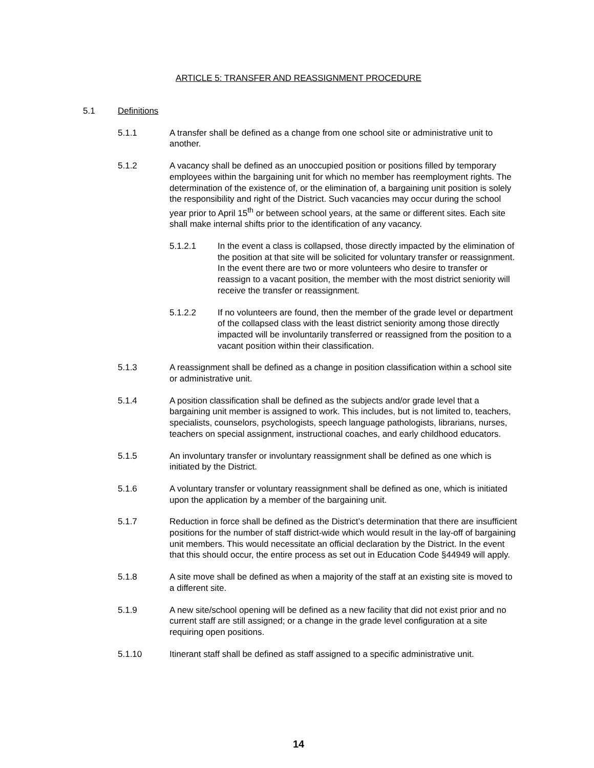ARTICLE 5: TRANSFER AND REASSIGNMENT PROCEDURE
5.1 Definitions
5.1.1 A transfer shall be defined as a change from one school site or administrative unit to another.
5.1.2 A vacancy shall be defined as an unoccupied position or positions filled by temporary employees within the bargaining unit for which no member has reemployment rights. The determination of the existence of, or the elimination of, a bargaining unit position is solely the responsibility and right of the District. Such vacancies may occur during the school year prior to April 15<sup>th</sup> or between school years, at the same or different sites. Each site shall make internal shifts prior to the identification of any vacancy.
5.1.2.1 In the event a class is collapsed, those directly impacted by the elimination of the position at that site will be solicited for voluntary transfer or reassignment. In the event there are two or more volunteers who desire to transfer or reassign to a vacant position, the member with the most district seniority will receive the transfer or reassignment.
5.1.2.2 If no volunteers are found, then the member of the grade level or department of the collapsed class with the least district seniority among those directly impacted will be involuntarily transferred or reassigned from the position to a vacant position within their classification.
5.1.3 A reassignment shall be defined as a change in position classification within a school site or administrative unit.
5.1.4 A position classification shall be defined as the subjects and/or grade level that a bargaining unit member is assigned to work. This includes, but is not limited to, teachers, specialists, counselors, psychologists, speech language pathologists, librarians, nurses, teachers on special assignment, instructional coaches, and early childhood educators.
5.1.5 An involuntary transfer or involuntary reassignment shall be defined as one which is initiated by the District.
5.1.6 A voluntary transfer or voluntary reassignment shall be defined as one, which is initiated upon the application by a member of the bargaining unit.
5.1.7 Reduction in force shall be defined as the District’s determination that there are insufficient positions for the number of staff district-wide which would result in the lay-off of bargaining unit members. This would necessitate an official declaration by the District. In the event that this should occur, the entire process as set out in Education Code §44949 will apply.
5.1.8 A site move shall be defined as when a majority of the staff at an existing site is moved to a different site.
5.1.9 A new site/school opening will be defined as a new facility that did not exist prior and no current staff are still assigned; or a change in the grade level configuration at a site requiring open positions.
5.1.10 Itinerant staff shall be defined as staff assigned to a specific administrative unit.
14